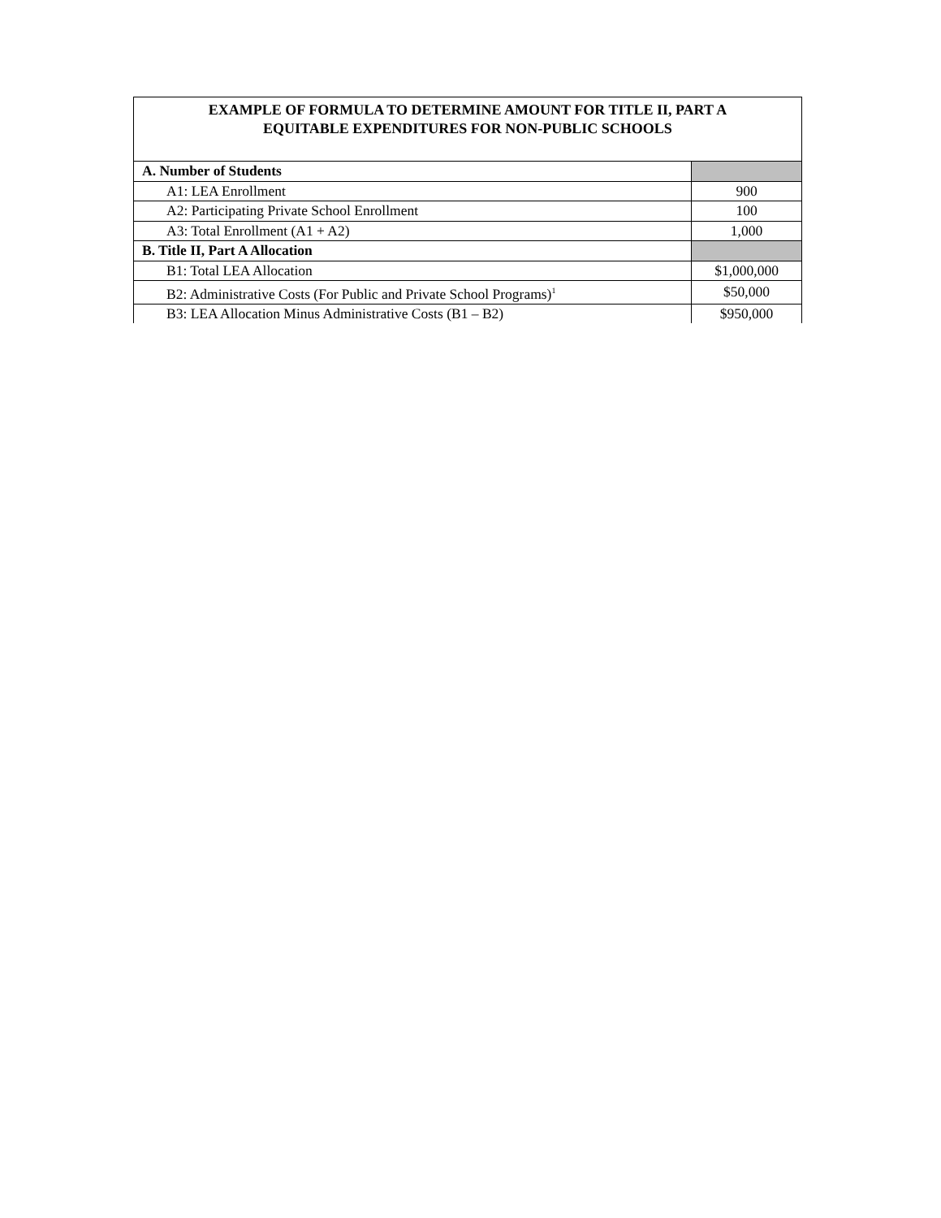| EXAMPLE OF FORMULA TO DETERMINE AMOUNT FOR TITLE II, PART A EQUITABLE EXPENDITURES FOR NON-PUBLIC SCHOOLS | |
| --- | --- |
| A. Number of Students | |
| A1: LEA Enrollment | 900 |
| A2: Participating Private School Enrollment | 100 |
| A3: Total Enrollment (A1 + A2) | 1,000 |
| B. Title II, Part A Allocation | |
| B1: Total LEA Allocation | $1,000,000 |
| B2: Administrative Costs (For Public and Private School Programs)<sup>1</sup> | $50,000 |
| B3: LEA Allocation Minus Administrative Costs (B1 – B2) | $950,000 |